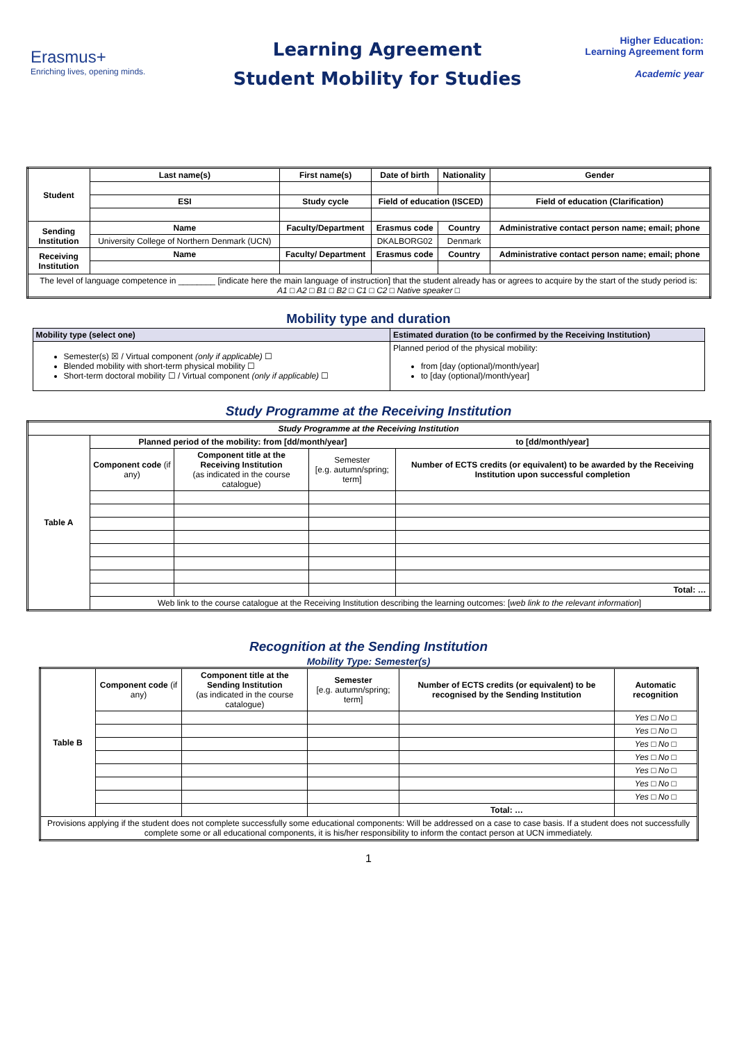Erasmus+
Enriching lives, opening minds.
Learning Agreement
Student Mobility for Studies
Higher Education:
Learning Agreement form
Academic year
| Student | Last name(s) | First name(s) | Date of birth | Nationality | Gender |
| --- | --- | --- | --- | --- | --- |
| | ESI | Study cycle | Field of education (ISCED) | | Field of education (Clarification) |
| Sending Institution | Name | Faculty/Department | Erasmus code | Country | Administrative contact person name; email; phone |
| | University College of Northern Denmark (UCN) | | DKALBORG02 | Denmark | |
| Receiving Institution | Name | Faculty/ Department | Erasmus code | Country | Administrative contact person name; email; phone |
| The level of language competence in ________ [indicate here the main language of instruction] that the student already has or agrees to acquire by the start of the study period is: A1 □ A2 □ B1 □ B2 □ C1 □ C2 □ Native speaker □ | | | | | |
Mobility type and duration
| Mobility type (select one) | Estimated duration (to be confirmed by the Receiving Institution) |
| --- | --- |
| Semester(s) ☒ / Virtual component (only if applicable) ☐ Blended mobility with short-term physical mobility ☐ Short-term doctoral mobility ☐ / Virtual component (only if applicable) ☐ | Planned period of the physical mobility: from [day (optional)/month/year] to [day (optional)/month/year] |
Study Programme at the Receiving Institution
| Study Programme at the Receiving Institution | | | | |
| Table A | Planned period of the mobility: from [dd/month/year] | | | to [dd/month/year] |
| | Component code (if any) | Component title at the Receiving Institution (as indicated in the course catalogue) | Semester [e.g. autumn/spring; term] | Number of ECTS credits (or equivalent) to be awarded by the Receiving Institution upon successful completion |
| | | | | Total: … |
| | Web link to the course catalogue at the Receiving Institution describing the learning outcomes: [ web link to the relevant information ] | | | |
Recognition at the Sending Institution
Mobility Type: Semester(s)
| Table B | Component code (if any) | Component title at the Sending Institution (as indicated in the course catalogue) | Semester [e.g. autumn/spring; term] | Number of ECTS credits (or equivalent) to be recognised by the Sending Institution | Automatic recognition |
| | | | | | Yes □ No □ |
| | | | | | Yes □ No □ |
| | | | | | Yes □ No □ |
| | | | | | Yes □ No □ |
| | | | | | Yes □ No □ |
| | | | | | Yes □ No □ |
| | | | | | Yes □ No □ |
| | | | | Total: … | |
| Provisions applying if the student does not complete successfully some educational components: Will be addressed on a case to case basis. If a student does not successfully complete some or all educational components, it is his/her responsibility to inform the contact person at UCN immediately. | | | | | |
1